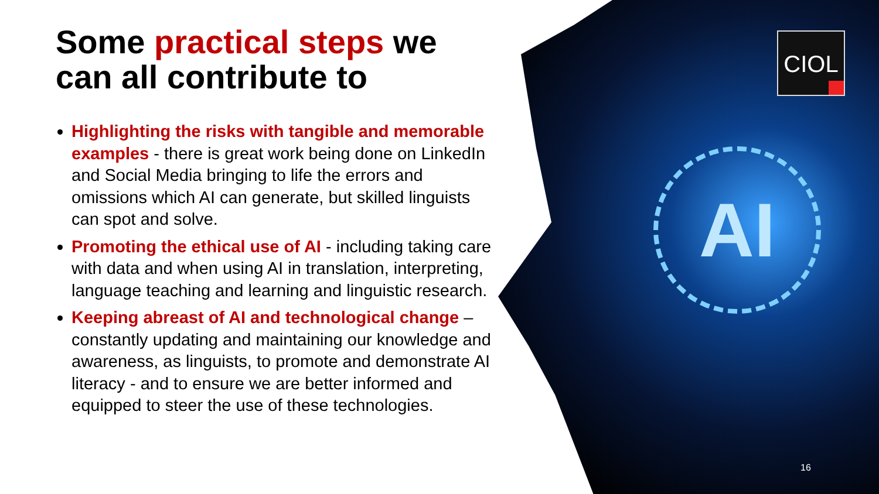AI
CIOL
Some practical steps we can all contribute to
Highlighting the risks with tangible and memorable examples - there is great work being done on LinkedIn and Social Media bringing to life the errors and omissions which AI can generate, but skilled linguists can spot and solve.
Promoting the ethical use of AI - including taking care with data and when using AI in translation, interpreting, language teaching and learning and linguistic research.
Keeping abreast of AI and technological change – constantly updating and maintaining our knowledge and awareness, as linguists, to promote and demonstrate AI literacy - and to ensure we are better informed and equipped to steer the use of these technologies.
16